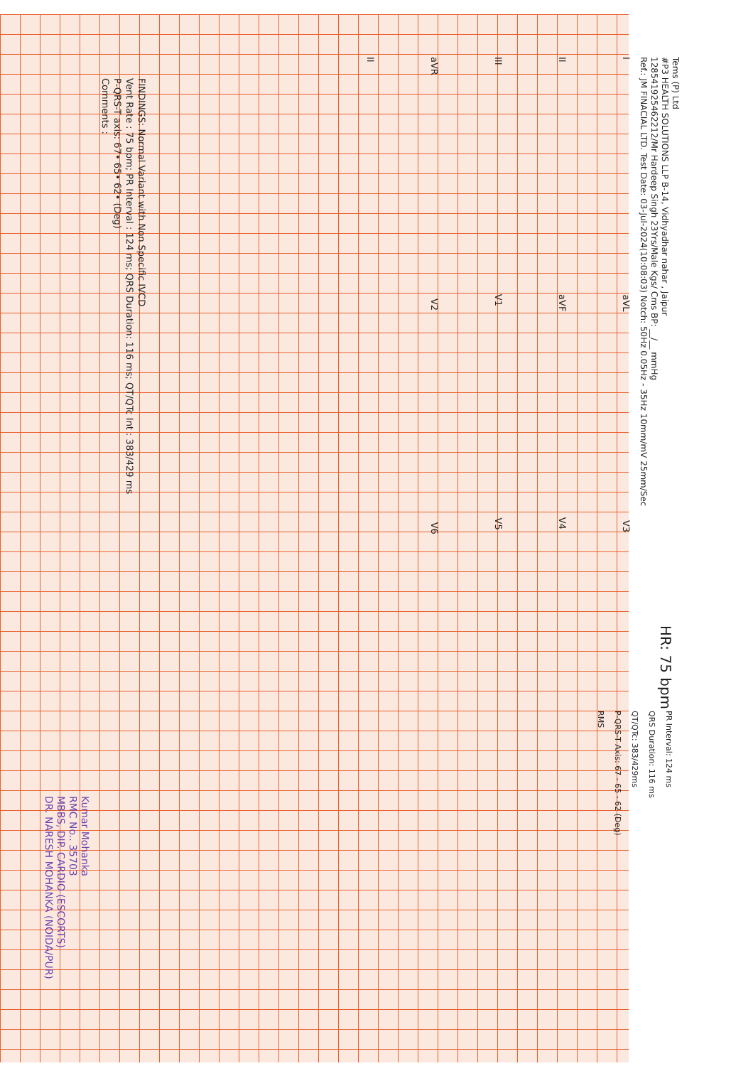Tems (P) Ltd
#P3 HEALTH SOLUTIONS LLP B-14, Vidhyadhar nahar , Jaipur
128541925462212/Mr Hardeep Singh 23Yrs/Male Kgs/ Cms BP: __/__ mmHg
Ref.: JM FINACIAL LTD. Test Date: 03-Jul-2024(10:08:03) Notch: 50Hz 0.05Hz - 35Hz 10mm/mV 25mm/Sec
HR: 75 bpm
PR Interval: 124 ms
QRS Duration: 116 ms
QT/QTc: 383/429ms
P-QRS-T Axis: 67 - 65 - 62 (Deg)
RMS
I aVL V3
II aVF V4
III V1 V5
aVR V2 V6
II
FINDINGS: Normal Variant with Non Specific IVCD
Vent Rate : 75 bpm; PR Interval : 124 ms; QRS Duration: 116 ms; QT/QTc Int : 383/429 ms
P-QRS-T axis: 67• 65• 62• (Deg)
Comments :
Kumar Mohanka
RMC No.. 35703
MBBS, DIP. CARDIO (ESCORTS)
DR. NARESH MOHANKA (NOIDA/PUR)